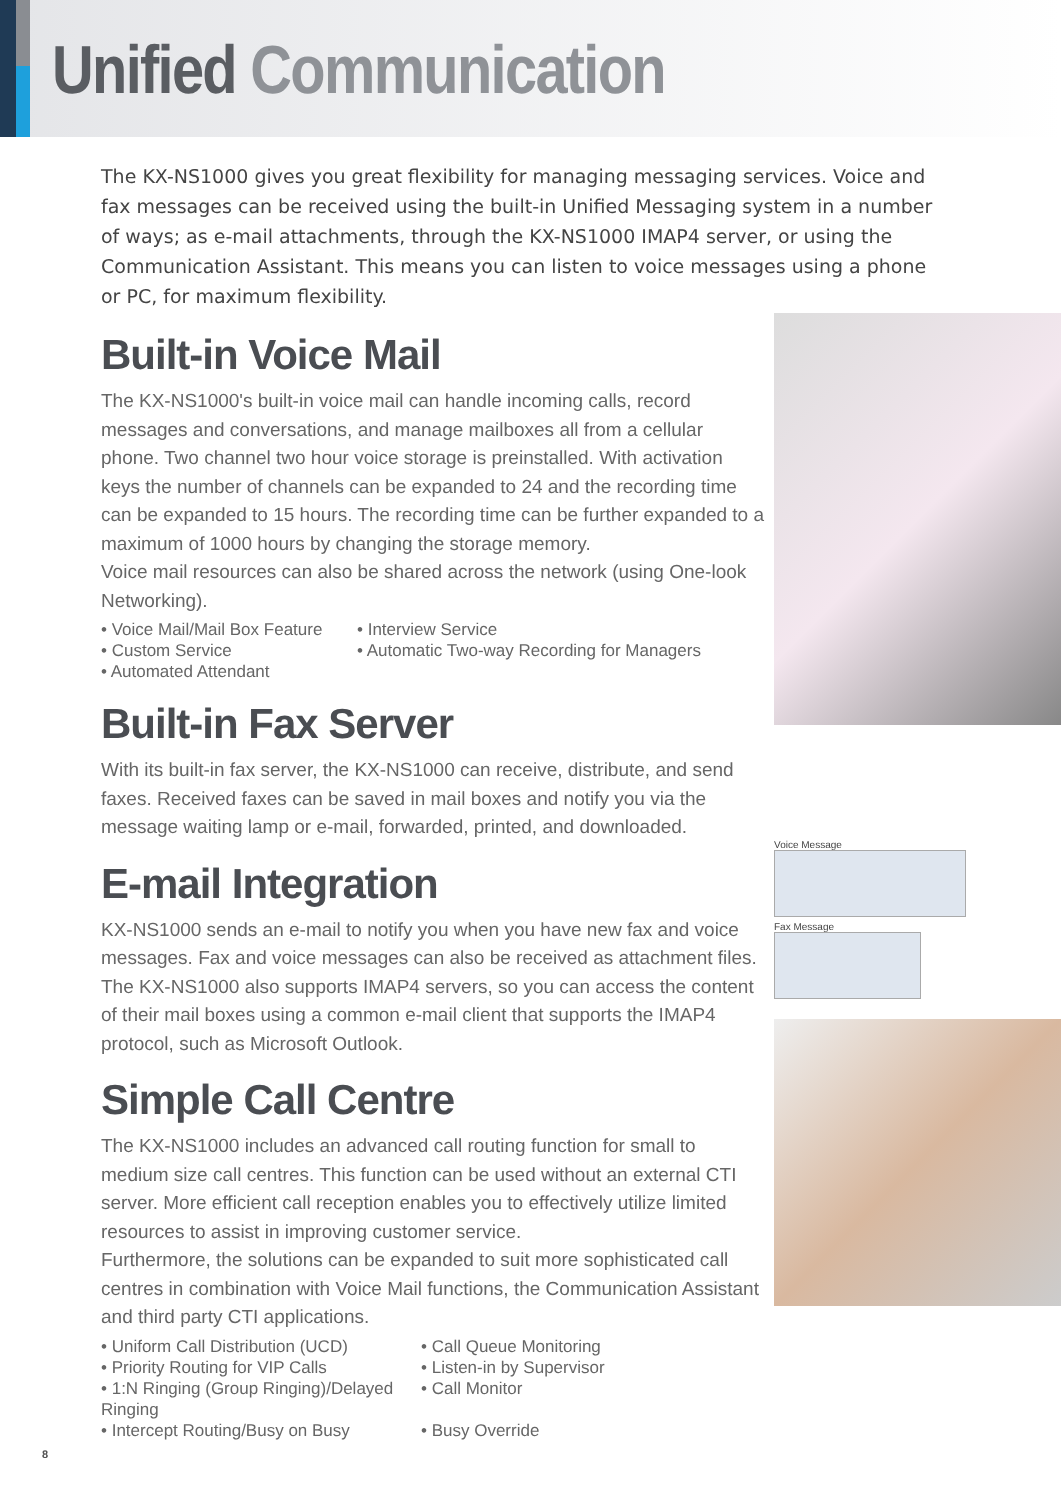Unified Communication
The KX-NS1000 gives you great flexibility for managing messaging services. Voice and fax messages can be received using the built-in Unified Messaging system in a number of ways; as e-mail attachments, through the KX-NS1000 IMAP4 server, or using the Communication Assistant. This means you can listen to voice messages using a phone or PC, for maximum flexibility.
Built-in Voice Mail
The KX-NS1000's built-in voice mail can handle incoming calls, record messages and conversations, and manage mailboxes all from a cellular phone. Two channel two hour voice storage is preinstalled. With activation keys the number of channels can be expanded to 24 and the recording time can be expanded to 15 hours. The recording time can be further expanded to a maximum of 1000 hours by changing the storage memory.
Voice mail resources can also be shared across the network (using One-look Networking).
• Voice Mail/Mail Box Feature
• Interview Service
• Custom Service
• Automatic Two-way Recording for Managers
• Automated Attendant
Built-in Fax Server
With its built-in fax server, the KX-NS1000 can receive, distribute, and send faxes. Received faxes can be saved in mail boxes and notify you via the message waiting lamp or e-mail, forwarded, printed, and downloaded.
E-mail Integration
KX-NS1000 sends an e-mail to notify you when you have new fax and voice messages. Fax and voice messages can also be received as attachment files.
The KX-NS1000 also supports IMAP4 servers, so you can access the content of their mail boxes using a common e-mail client that supports the IMAP4 protocol, such as Microsoft Outlook.
Simple Call Centre
The KX-NS1000 includes an advanced call routing function for small to medium size call centres. This function can be used without an external CTI server. More efficient call reception enables you to effectively utilize limited resources to assist in improving customer service.
Furthermore, the solutions can be expanded to suit more sophisticated call centres in combination with Voice Mail functions, the Communication Assistant and third party CTI applications.
• Uniform Call Distribution (UCD)
• Call Queue Monitoring
• Priority Routing for VIP Calls
• Listen-in by Supervisor
• 1:N Ringing (Group Ringing)/Delayed Ringing
• Call Monitor
• Intercept Routing/Busy on Busy
• Busy Override
Voice Message
Fax Message
8